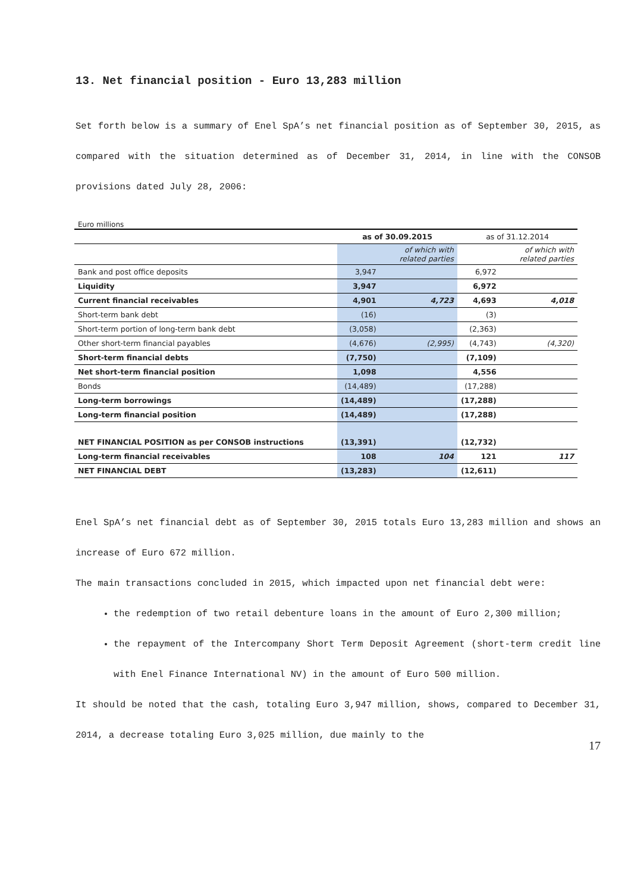13. Net financial position - Euro 13,283 million
Set forth below is a summary of Enel SpA’s net financial position as of September 30, 2015, as compared with the situation determined as of December 31, 2014, in line with the CONSOB provisions dated July 28, 2006:
Euro millions
| | as of 30.09.2015 | | as of 31.12.2014 | |
| --- | --- | --- | --- | --- |
| | | of which with related parties | | of which with related parties |
| Bank and post office deposits | 3,947 | | 6,972 | |
| Liquidity | 3,947 | | 6,972 | |
| Current financial receivables | 4,901 | 4,723 | 4,693 | 4,018 |
| Short-term bank debt | (16) | | (3) | |
| Short-term portion of long-term bank debt | (3,058) | | (2,363) | |
| Other short-term financial payables | (4,676) | (2,995) | (4,743) | (4,320) |
| Short-term financial debts | (7,750) | | (7,109) | |
| Net short-term financial position | 1,098 | | 4,556 | |
| Bonds | (14,489) | | (17,288) | |
| Long-term borrowings | (14,489) | | (17,288) | |
| Long-term financial position | (14,489) | | (17,288) | |
| NET FINANCIAL POSITION as per CONSOB instructions | (13,391) | | (12,732) | |
| Long-term financial receivables | 108 | 104 | 121 | 117 |
| NET FINANCIAL DEBT | (13,283) | | (12,611) | |
Enel SpA’s net financial debt as of September 30, 2015 totals Euro 13,283 million and shows an increase of Euro 672 million.
The main transactions concluded in 2015, which impacted upon net financial debt were:
the redemption of two retail debenture loans in the amount of Euro 2,300 million;
the repayment of the Intercompany Short Term Deposit Agreement (short-term credit line with Enel Finance International NV) in the amount of Euro 500 million.
It should be noted that the cash, totaling Euro 3,947 million, shows, compared to December 31, 2014, a decrease totaling Euro 3,025 million, due mainly to the
17